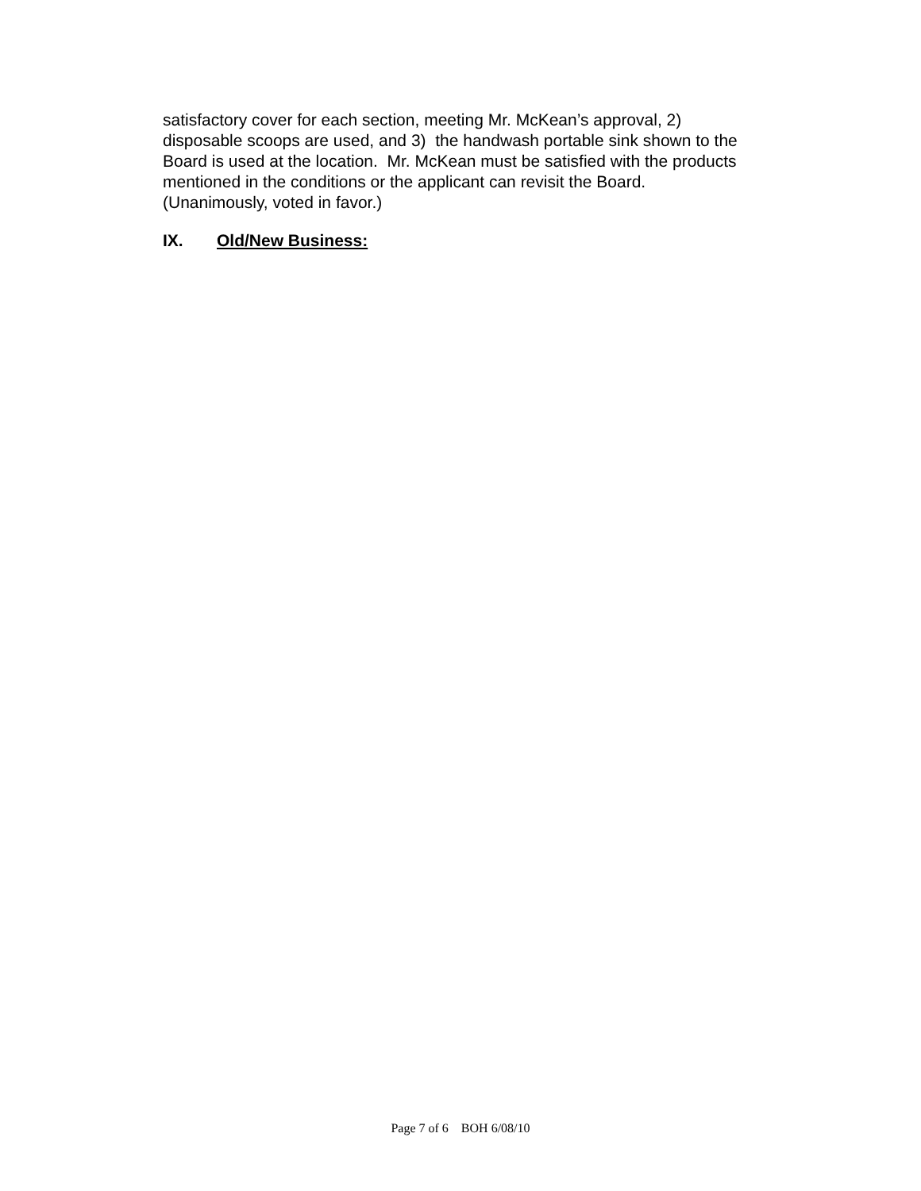satisfactory cover for each section, meeting Mr. McKean’s approval, 2)
disposable scoops are used, and 3) the handwash portable sink shown to the
Board is used at the location. Mr. McKean must be satisfied with the products
mentioned in the conditions or the applicant can revisit the Board.
(Unanimously, voted in favor.)
IX. Old/New Business:
Page 7 of 6 BOH 6/08/10